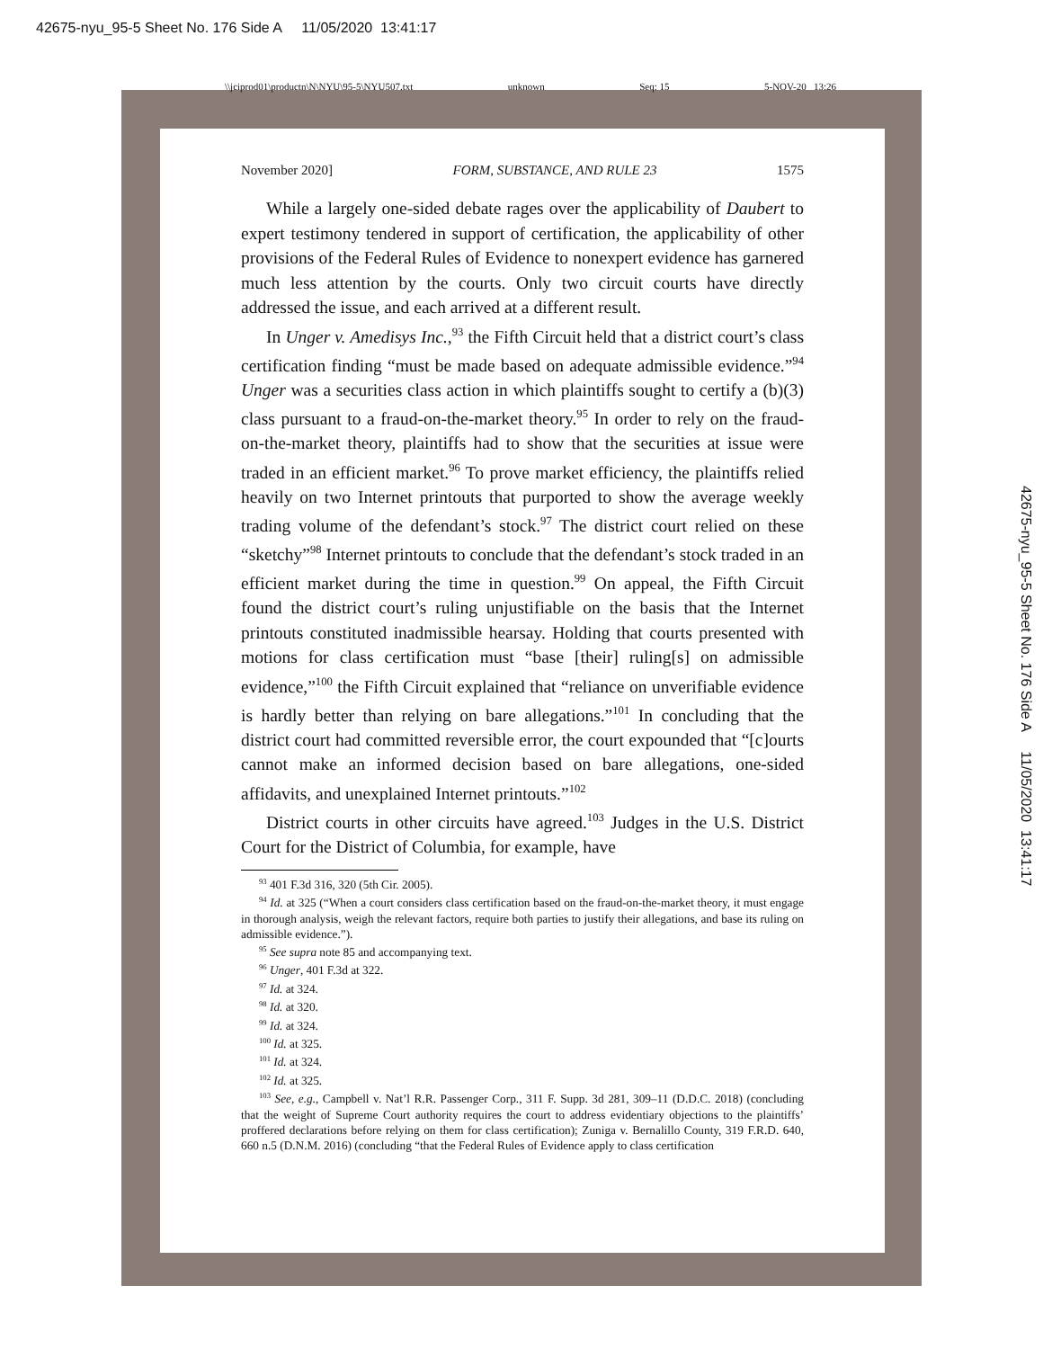42675-nyu_95-5 Sheet No. 176 Side A 11/05/2020 13:41:17
\\jciprod01\productn\N\NYU\95-5\NYU507.txt unknown Seq: 15 5-NOV-20 13:26
November 2020] FORM, SUBSTANCE, AND RULE 23 1575
While a largely one-sided debate rages over the applicability of Daubert to expert testimony tendered in support of certification, the applicability of other provisions of the Federal Rules of Evidence to nonexpert evidence has garnered much less attention by the courts. Only two circuit courts have directly addressed the issue, and each arrived at a different result.
In Unger v. Amedisys Inc.,<sup>93</sup> the Fifth Circuit held that a district court’s class certification finding “must be made based on adequate admissible evidence.”<sup>94</sup> Unger was a securities class action in which plaintiffs sought to certify a (b)(3) class pursuant to a fraud-on-the-market theory.<sup>95</sup> In order to rely on the fraud-on-the-market theory, plaintiffs had to show that the securities at issue were traded in an efficient market.<sup>96</sup> To prove market efficiency, the plaintiffs relied heavily on two Internet printouts that purported to show the average weekly trading volume of the defendant’s stock.<sup>97</sup> The district court relied on these “sketchy”<sup>98</sup> Internet printouts to conclude that the defendant’s stock traded in an efficient market during the time in question.<sup>99</sup> On appeal, the Fifth Circuit found the district court’s ruling unjustifiable on the basis that the Internet printouts constituted inadmissible hearsay. Holding that courts presented with motions for class certification must “base [their] ruling[s] on admissible evidence,”<sup>100</sup> the Fifth Circuit explained that “reliance on unverifiable evidence is hardly better than relying on bare allegations.”<sup>101</sup> In concluding that the district court had committed reversible error, the court expounded that “[c]ourts cannot make an informed decision based on bare allegations, one-sided affidavits, and unexplained Internet printouts.”<sup>102</sup>
District courts in other circuits have agreed.<sup>103</sup> Judges in the U.S. District Court for the District of Columbia, for example, have
<sup>93</sup> 401 F.3d 316, 320 (5th Cir. 2005).
<sup>94</sup> Id. at 325 (“When a court considers class certification based on the fraud-on-the-market theory, it must engage in thorough analysis, weigh the relevant factors, require both parties to justify their allegations, and base its ruling on admissible evidence.”).
<sup>95</sup> See supra note 85 and accompanying text.
<sup>96</sup> Unger, 401 F.3d at 322.
<sup>97</sup> Id. at 324.
<sup>98</sup> Id. at 320.
<sup>99</sup> Id. at 324.
<sup>100</sup> Id. at 325.
<sup>101</sup> Id. at 324.
<sup>102</sup> Id. at 325.
<sup>103</sup> See, e.g., Campbell v. Nat’l R.R. Passenger Corp., 311 F. Supp. 3d 281, 309–11 (D.D.C. 2018) (concluding that the weight of Supreme Court authority requires the court to address evidentiary objections to the plaintiffs’ proffered declarations before relying on them for class certification); Zuniga v. Bernalillo County, 319 F.R.D. 640, 660 n.5 (D.N.M. 2016) (concluding “that the Federal Rules of Evidence apply to class certification
42675-nyu_95-5 Sheet No. 176 Side A 11/05/2020 13:41:17